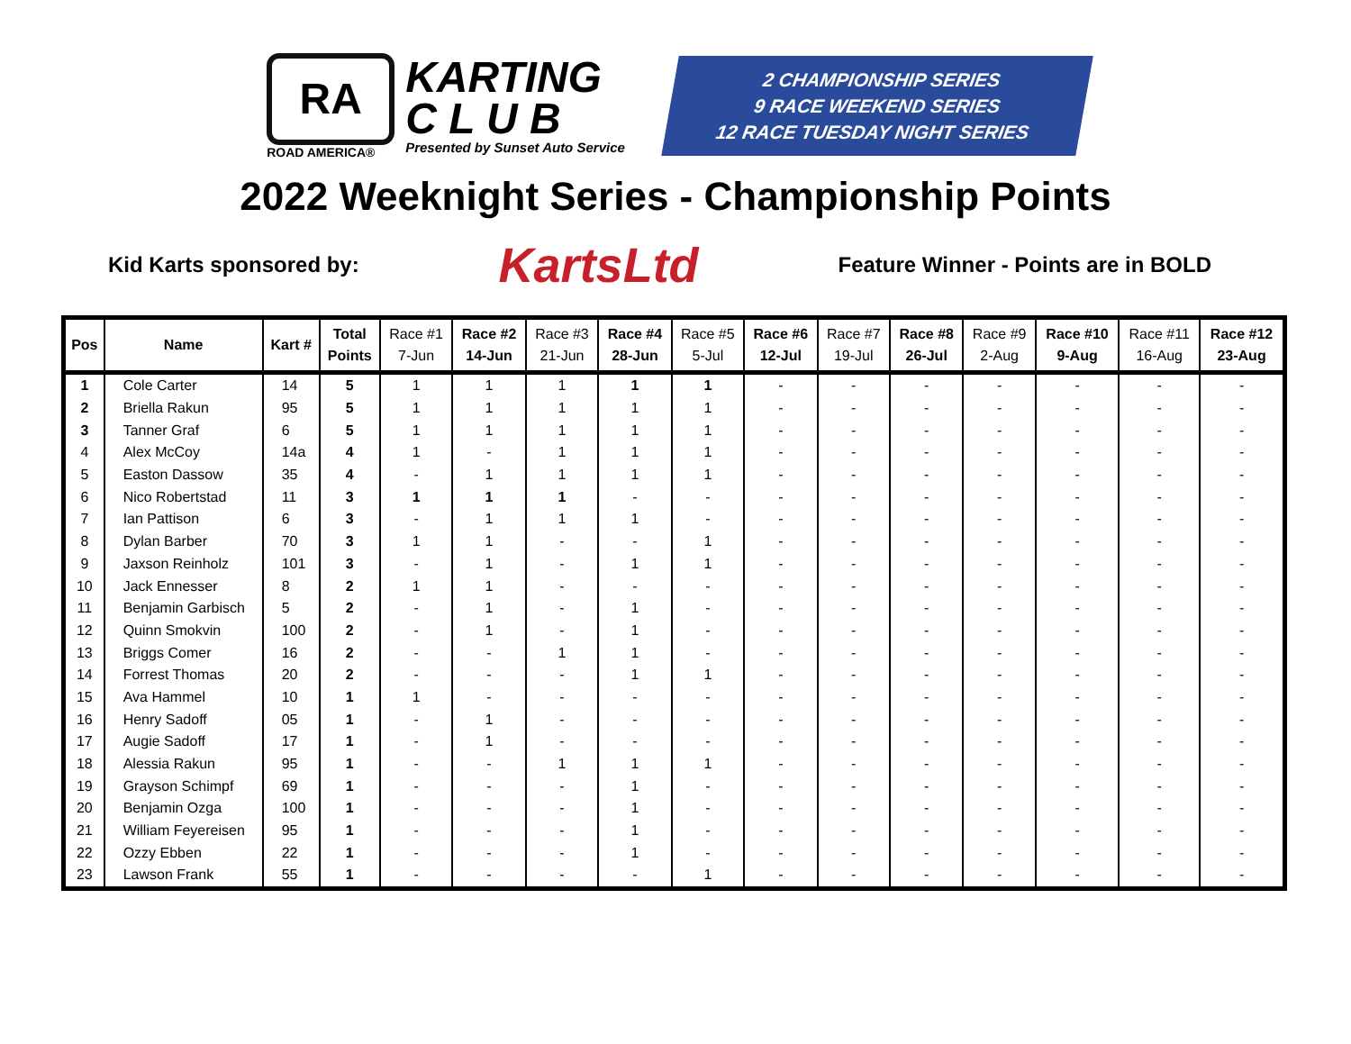RA
ROAD AMERICA®
KARTING
C L U B
Presented by Sunset Auto Service
2 CHAMPIONSHIP SERIES
9 RACE WEEKEND SERIES
12 RACE TUESDAY NIGHT SERIES
2022 Weeknight Series - Championship Points
Kid Karts sponsored by: KartsLtd Feature Winner - Points are in BOLD
| Pos | Name | Kart # | Total Points | Race #1 7-Jun | Race #2 14-Jun | Race #3 21-Jun | Race #4 28-Jun | Race #5 5-Jul | Race #6 12-Jul | Race #7 19-Jul | Race #8 26-Jul | Race #9 2-Aug | Race #10 9-Aug | Race #11 16-Aug | Race #12 23-Aug |
| --- | --- | --- | --- | --- | --- | --- | --- | --- | --- | --- | --- | --- | --- | --- | --- |
| 1 | Cole Carter | 14 | 5 | 1 | 1 | 1 | 1 | 1 | - | - | - | - | - | - | - |
| 2 | Briella Rakun | 95 | 5 | 1 | 1 | 1 | 1 | 1 | - | - | - | - | - | - | - |
| 3 | Tanner Graf | 6 | 5 | 1 | 1 | 1 | 1 | 1 | - | - | - | - | - | - | - |
| 4 | Alex McCoy | 14a | 4 | 1 | - | 1 | 1 | 1 | - | - | - | - | - | - | - |
| 5 | Easton Dassow | 35 | 4 | - | 1 | 1 | 1 | 1 | - | - | - | - | - | - | - |
| 6 | Nico Robertstad | 11 | 3 | 1 | 1 | 1 | - | - | - | - | - | - | - | - | - |
| 7 | Ian Pattison | 6 | 3 | - | 1 | 1 | 1 | - | - | - | - | - | - | - | - |
| 8 | Dylan Barber | 70 | 3 | 1 | 1 | - | - | 1 | - | - | - | - | - | - | - |
| 9 | Jaxson Reinholz | 101 | 3 | - | 1 | - | 1 | 1 | - | - | - | - | - | - | - |
| 10 | Jack Ennesser | 8 | 2 | 1 | 1 | - | - | - | - | - | - | - | - | - | - |
| 11 | Benjamin Garbisch | 5 | 2 | - | 1 | - | 1 | - | - | - | - | - | - | - | - |
| 12 | Quinn Smokvin | 100 | 2 | - | 1 | - | 1 | - | - | - | - | - | - | - | - |
| 13 | Briggs Comer | 16 | 2 | - | - | 1 | 1 | - | - | - | - | - | - | - | - |
| 14 | Forrest Thomas | 20 | 2 | - | - | - | 1 | 1 | - | - | - | - | - | - | - |
| 15 | Ava Hammel | 10 | 1 | 1 | - | - | - | - | - | - | - | - | - | - | - |
| 16 | Henry Sadoff | 05 | 1 | - | 1 | - | - | - | - | - | - | - | - | - | - |
| 17 | Augie Sadoff | 17 | 1 | - | 1 | - | - | - | - | - | - | - | - | - | - |
| 18 | Alessia Rakun | 95 | 1 | - | - | 1 | 1 | 1 | - | - | - | - | - | - | - |
| 19 | Grayson Schimpf | 69 | 1 | - | - | - | 1 | - | - | - | - | - | - | - | - |
| 20 | Benjamin Ozga | 100 | 1 | - | - | - | 1 | - | - | - | - | - | - | - | - |
| 21 | William Feyereisen | 95 | 1 | - | - | - | 1 | - | - | - | - | - | - | - | - |
| 22 | Ozzy Ebben | 22 | 1 | - | - | - | 1 | - | - | - | - | - | - | - | - |
| 23 | Lawson Frank | 55 | 1 | - | - | - | - | 1 | - | - | - | - | - | - | - |